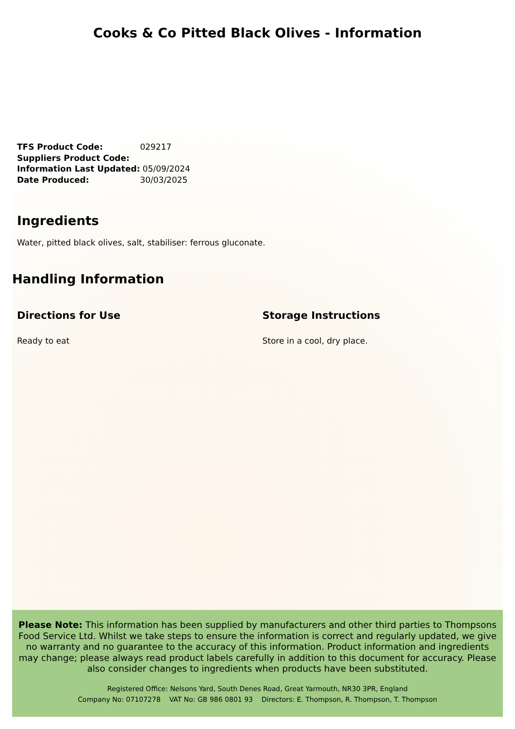Cooks & Co Pitted Black Olives - Information
TFS Product Code: 029217
Suppliers Product Code:
Information Last Updated: 05/09/2024
Date Produced: 30/03/2025
Ingredients
Water, pitted black olives, salt, stabiliser: ferrous gluconate.
Handling Information
Directions for Use
Ready to eat
Storage Instructions
Store in a cool, dry place.
Please Note: This information has been supplied by manufacturers and other third parties to Thompsons Food Service Ltd. Whilst we take steps to ensure the information is correct and regularly updated, we give no warranty and no guarantee to the accuracy of this information. Product information and ingredients may change; please always read product labels carefully in addition to this document for accuracy. Please also consider changes to ingredients when products have been substituted.
Registered Office: Nelsons Yard, South Denes Road, Great Yarmouth, NR30 3PR, England
Company No: 07107278 VAT No: GB 986 0801 93 Directors: E. Thompson, R. Thompson, T. Thompson